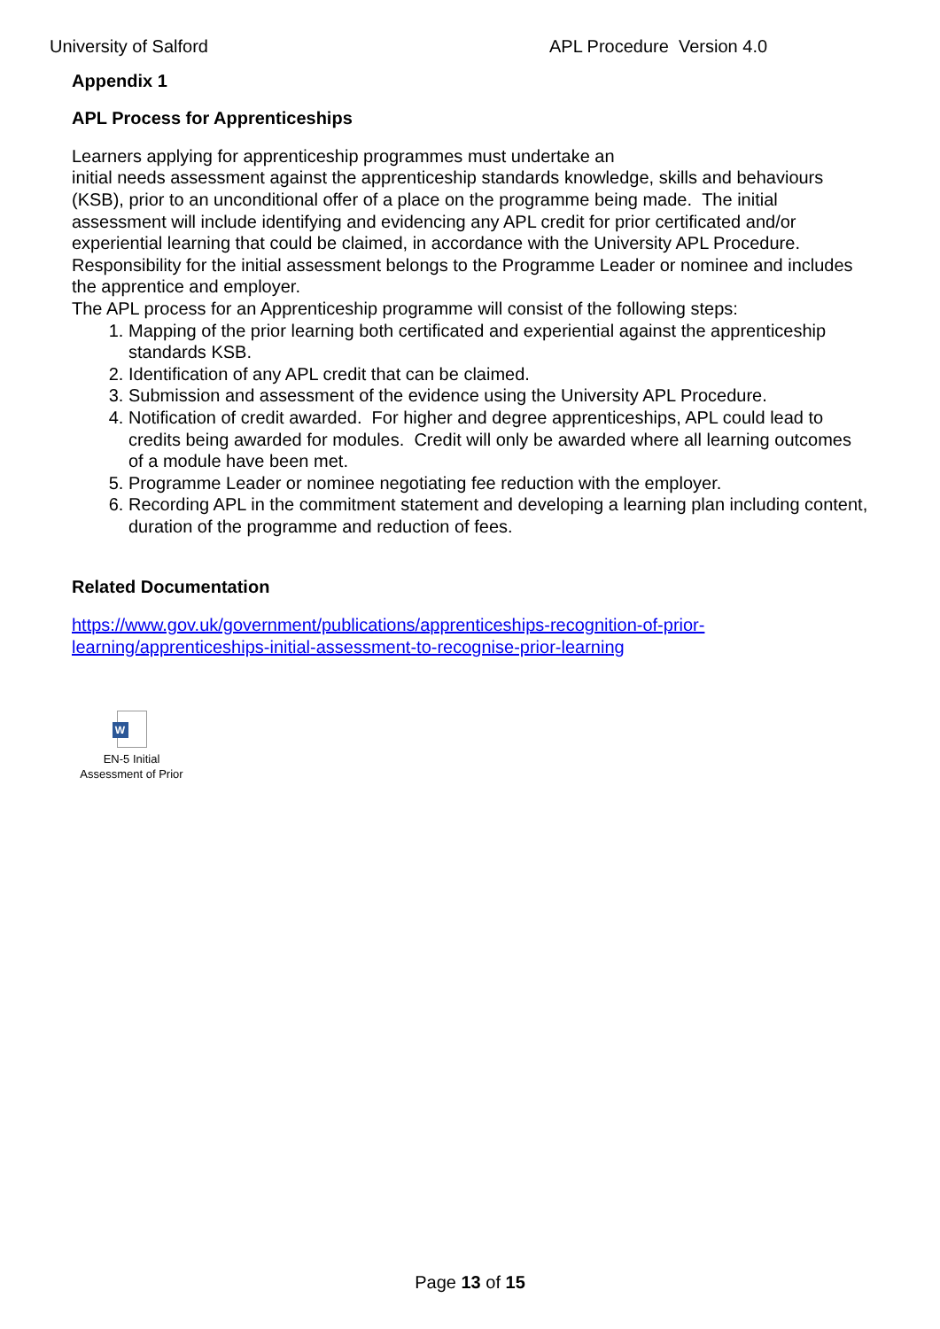University of Salford APL Procedure Version 4.0
Appendix 1
APL Process for Apprenticeships
Learners applying for apprenticeship programmes must undertake an
initial needs assessment against the apprenticeship standards knowledge, skills and behaviours (KSB), prior to an unconditional offer of a place on the programme being made. The initial assessment will include identifying and evidencing any APL credit for prior certificated and/or experiential learning that could be claimed, in accordance with the University APL Procedure.
Responsibility for the initial assessment belongs to the Programme Leader or nominee and includes the apprentice and employer.
The APL process for an Apprenticeship programme will consist of the following steps:
1. Mapping of the prior learning both certificated and experiential against the apprenticeship standards KSB.
2. Identification of any APL credit that can be claimed.
3. Submission and assessment of the evidence using the University APL Procedure.
4. Notification of credit awarded. For higher and degree apprenticeships, APL could lead to credits being awarded for modules. Credit will only be awarded where all learning outcomes of a module have been met.
5. Programme Leader or nominee negotiating fee reduction with the employer.
6. Recording APL in the commitment statement and developing a learning plan including content, duration of the programme and reduction of fees.
Related Documentation
https://www.gov.uk/government/publications/apprenticeships-recognition-of-prior-learning/apprenticeships-initial-assessment-to-recognise-prior-learning
W
EN-5 Initial
Assessment of Prior
Page 13 of 15